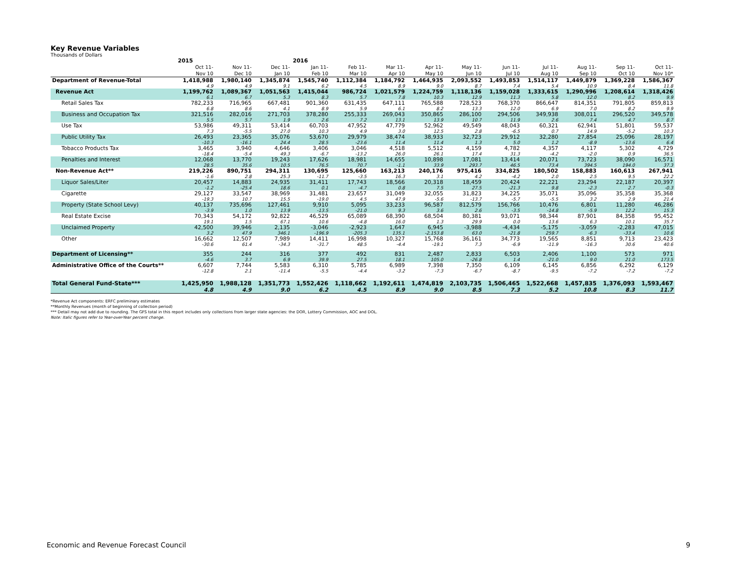Key Revenue Variables
Thousands of Dollars
| | 2015 | | | 2016 | | | | | | | | | |
| --- | --- | --- | --- | --- | --- | --- | --- | --- | --- | --- | --- | --- | --- |
| | Oct 11- Nov 10 | Nov 11- Dec 10 | Dec 11- Jan 10 | Jan 11- Feb 10 | Feb 11- Mar 10 | Mar 11- Apr 10 | Apr 11- May 10 | May 11- Jun 10 | Jun 11- Jul 10 | Jul 11- Aug 10 | Aug 11- Sep 10 | Sep 11- Oct 10 | Oct 11- Nov 10* |
| Department of Revenue-Total | 1,418,988 | 1,980,140 | 1,345,874 | 1,545,740 | 1,112,384 | 1,184,792 | 1,464,935 | 2,093,552 | 1,493,853 | 1,514,117 | 1,449,879 | 1,369,228 | 1,586,367 |
| | 4.9 | 4.9 | 9.1 | 6.2 | 4.5 | 8.9 | 9.0 | 8.7 | 7.4 | 5.4 | 10.9 | 8.4 | 11.8 |
| Revenue Act | 1,199,762 | 1,089,367 | 1,051,563 | 1,415,044 | 986,724 | 1,021,579 | 1,224,759 | 1,118,136 | 1,159,028 | 1,333,615 | 1,290,996 | 1,208,614 | 1,318,426 |
| | 6.1 | 6.7 | 5.3 | 8.3 | 5.7 | 7.8 | 10.3 | 12.9 | 11.3 | 5.8 | 12.0 | 8.2 | 9.9 |
| Retail Sales Tax | 782,233 | 716,965 | 667,481 | 901,360 | 631,435 | 647,111 | 765,588 | 728,523 | 768,370 | 866,647 | 814,351 | 791,805 | 859,813 |
| | 6.8 | 8.6 | 4.1 | 8.9 | 5.9 | 6.1 | 8.2 | 13.3 | 12.0 | 6.9 | 7.0 | 8.2 | 9.9 |
| Business and Occupation Tax | 321,516 | 282,016 | 271,703 | 378,280 | 255,333 | 269,043 | 350,865 | 286,100 | 294,506 | 349,938 | 308,011 | 296,520 | 349,578 |
| | 5.5 | 5.7 | 1.9 | 2.6 | 7.2 | 13.1 | 13.9 | 10.7 | 11.9 | 2.6 | 7.4 | 4.7 | 8.7 |
| Use Tax | 53,986 | 49,311 | 53,414 | 60,703 | 47,952 | 47,779 | 52,962 | 49,549 | 48,043 | 60,321 | 62,941 | 51,801 | 59,537 |
| | 7.3 | -5.5 | 27.0 | 10.3 | 4.9 | 3.0 | 12.5 | 2.8 | -6.5 | 0.7 | 14.9 | -5.2 | 10.3 |
| Public Utility Tax | 26,493 | 23,365 | 35,076 | 53,670 | 29,979 | 38,474 | 38,933 | 32,723 | 29,912 | 32,280 | 27,854 | 25,096 | 28,197 |
| | -10.3 | -16.1 | 24.4 | 28.5 | -23.6 | 11.4 | 11.4 | 1.3 | 5.0 | 1.2 | -8.9 | -13.6 | 6.4 |
| Tobacco Products Tax | 3,465 | 3,940 | 4,646 | 3,406 | 3,046 | 4,518 | 5,512 | 4,159 | 4,782 | 4,357 | 4,117 | 5,302 | 4,729 |
| | -18.4 | -5.4 | 49.3 | -6.7 | -13.2 | 26.0 | 26.1 | 17.4 | 31.3 | -4.2 | -2.0 | 0.9 | 36.5 |
| Penalties and Interest | 12,068 | 13,770 | 19,243 | 17,626 | 18,981 | 14,655 | 10,898 | 17,081 | 13,414 | 20,071 | 73,723 | 38,090 | 16,571 |
| | 28.5 | 35.6 | 10.5 | 76.5 | 70.7 | -1.1 | 33.9 | 293.7 | 46.5 | 73.4 | 394.5 | 194.0 | 37.3 |
| Non-Revenue Act** | 219,226 | 890,751 | 294,311 | 130,695 | 125,660 | 163,213 | 240,176 | 975,416 | 334,825 | 180,502 | 158,883 | 160,613 | 267,941 |
| | -1.6 | 2.8 | 25.3 | -11.7 | -3.5 | 16.3 | 3.1 | 4.2 | -4.2 | 2.0 | 2.5 | 9.5 | 22.2 |
| Liquor Sales/Liter | 20,457 | 14,883 | 24,935 | 31,411 | 17,743 | 18,566 | 20,318 | 18,459 | 20,424 | 22,221 | 23,294 | 22,187 | 20,397 |
| | -1.2 | -25.4 | 18.6 | 0.1 | -4.7 | 0.8 | 7.5 | 27.5 | -21.3 | 9.8 | -2.3 | 2.7 | -0.3 |
| Cigarette | 29,127 | 33,547 | 38,969 | 31,481 | 23,657 | 31,049 | 32,055 | 31,823 | 34,225 | 35,071 | 35,096 | 35,358 | 35,368 |
| | -19.3 | 10.7 | 15.5 | -19.0 | 4.5 | 47.9 | -5.6 | -13.7 | -5.7 | -5.5 | 3.2 | 2.9 | 21.4 |
| Property (State School Levy) | 40,137 | 735,696 | 127,461 | 9,910 | 5,095 | 33,233 | 96,587 | 812,579 | 156,766 | 10,476 | 6,801 | 11,280 | 46,286 |
| | -3.9 | 1.0 | 13.9 | -13.5 | -21.0 | 9.3 | 3.6 | 2.6 | -3.5 | -14.8 | -5.9 | 12.2 | 15.3 |
| Real Estate Excise | 70,343 | 54,172 | 92,822 | 46,529 | 65,089 | 68,390 | 68,504 | 80,381 | 93,071 | 98,344 | 87,901 | 84,358 | 95,452 |
| | 19.1 | 1.5 | 67.1 | 10.6 | -4.8 | 16.0 | 1.3 | 29.9 | 0.0 | 13.6 | 6.3 | 10.1 | 35.7 |
| Unclaimed Property | 42,500 | 39,946 | 2,135 | -3,046 | -2,923 | 1,647 | 6,945 | -3,988 | -4,434 | -5,175 | -3,059 | -2,283 | 47,015 |
| | 3.2 | 47.9 | 346.1 | -196.9 | -205.3 | 135.1 | -2,153.8 | 63.0 | -21.8 | 259.7 | -6.3 | -33.4 | 10.6 |
| Other | 16,662 | 12,507 | 7,989 | 14,411 | 16,998 | 10,327 | 15,768 | 36,161 | 34,773 | 19,565 | 8,851 | 9,713 | 23,423 |
| | -30.6 | 61.4 | -34.3 | -31.7 | 48.5 | -4.4 | -19.1 | 7.3 | -6.9 | -11.9 | -16.3 | 30.6 | 40.6 |
| Department of Licensing** | 355 | 244 | 316 | 377 | 492 | 831 | 2,487 | 2,833 | 6,503 | 2,406 | 1,100 | 573 | 971 |
| | -4.6 | 3.7 | 6.9 | 39.9 | 27.5 | 18.1 | 105.0 | -26.8 | 1.4 | -21.0 | 9.0 | 21.0 | 173.5 |
| Administrative Office of the Courts** | 6,607 | 7,744 | 5,583 | 6,310 | 5,785 | 6,989 | 7,398 | 7,350 | 6,109 | 6,145 | 6,856 | 6,292 | 6,129 |
| | -12.8 | 2.1 | -11.4 | -5.5 | -4.4 | -3.2 | -7.3 | -6.7 | -8.7 | -9.5 | -7.2 | -7.2 | -7.2 |
| Total General Fund-State*** | 1,425,950 | 1,988,128 | 1,351,773 | 1,552,426 | 1,118,662 | 1,192,611 | 1,474,819 | 2,103,735 | 1,506,465 | 1,522,668 | 1,457,835 | 1,376,093 | 1,593,467 |
| | 4.8 | 4.9 | 9.0 | 6.2 | 4.5 | 8.9 | 9.0 | 8.5 | 7.3 | 5.2 | 10.8 | 8.3 | 11.7 |
*Revenue Act components: ERFC preliminary estimates
**Monthly Revenues (month of beginning of collection period)
*** Detail may not add due to rounding. The GFS total in this report includes only collections from larger state agencies: the DOR, Lottery Commission, AOC and DOL.
Note: Italic figures refer to Year-over-Year percent change.
Economic and Revenue Forecast Council 9